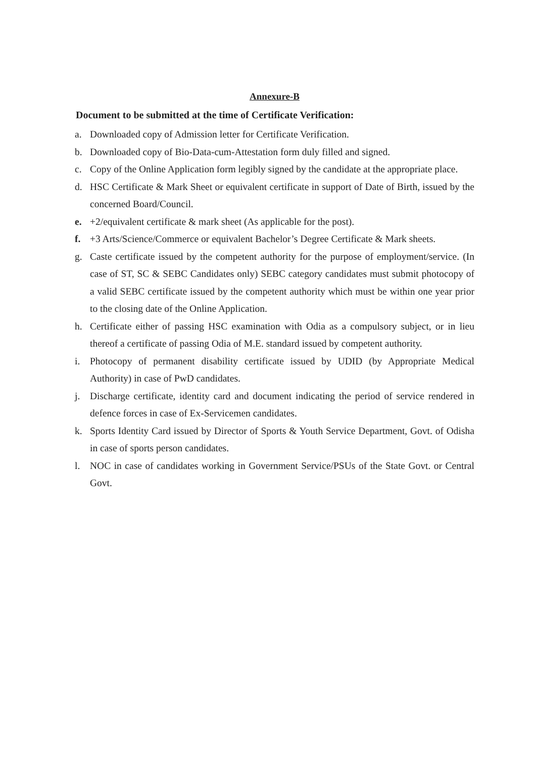Annexure-B
Document to be submitted at the time of Certificate Verification:
a. Downloaded copy of Admission letter for Certificate Verification.
b. Downloaded copy of Bio-Data-cum-Attestation form duly filled and signed.
c. Copy of the Online Application form legibly signed by the candidate at the appropriate place.
d. HSC Certificate & Mark Sheet or equivalent certificate in support of Date of Birth, issued by the concerned Board/Council.
e. +2/equivalent certificate & mark sheet (As applicable for the post).
f. +3 Arts/Science/Commerce or equivalent Bachelor’s Degree Certificate & Mark sheets.
g. Caste certificate issued by the competent authority for the purpose of employment/service. (In case of ST, SC & SEBC Candidates only) SEBC category candidates must submit photocopy of a valid SEBC certificate issued by the competent authority which must be within one year prior to the closing date of the Online Application.
h. Certificate either of passing HSC examination with Odia as a compulsory subject, or in lieu thereof a certificate of passing Odia of M.E. standard issued by competent authority.
i. Photocopy of permanent disability certificate issued by UDID (by Appropriate Medical Authority) in case of PwD candidates.
j. Discharge certificate, identity card and document indicating the period of service rendered in defence forces in case of Ex-Servicemen candidates.
k. Sports Identity Card issued by Director of Sports & Youth Service Department, Govt. of Odisha in case of sports person candidates.
l. NOC in case of candidates working in Government Service/PSUs of the State Govt. or Central Govt.